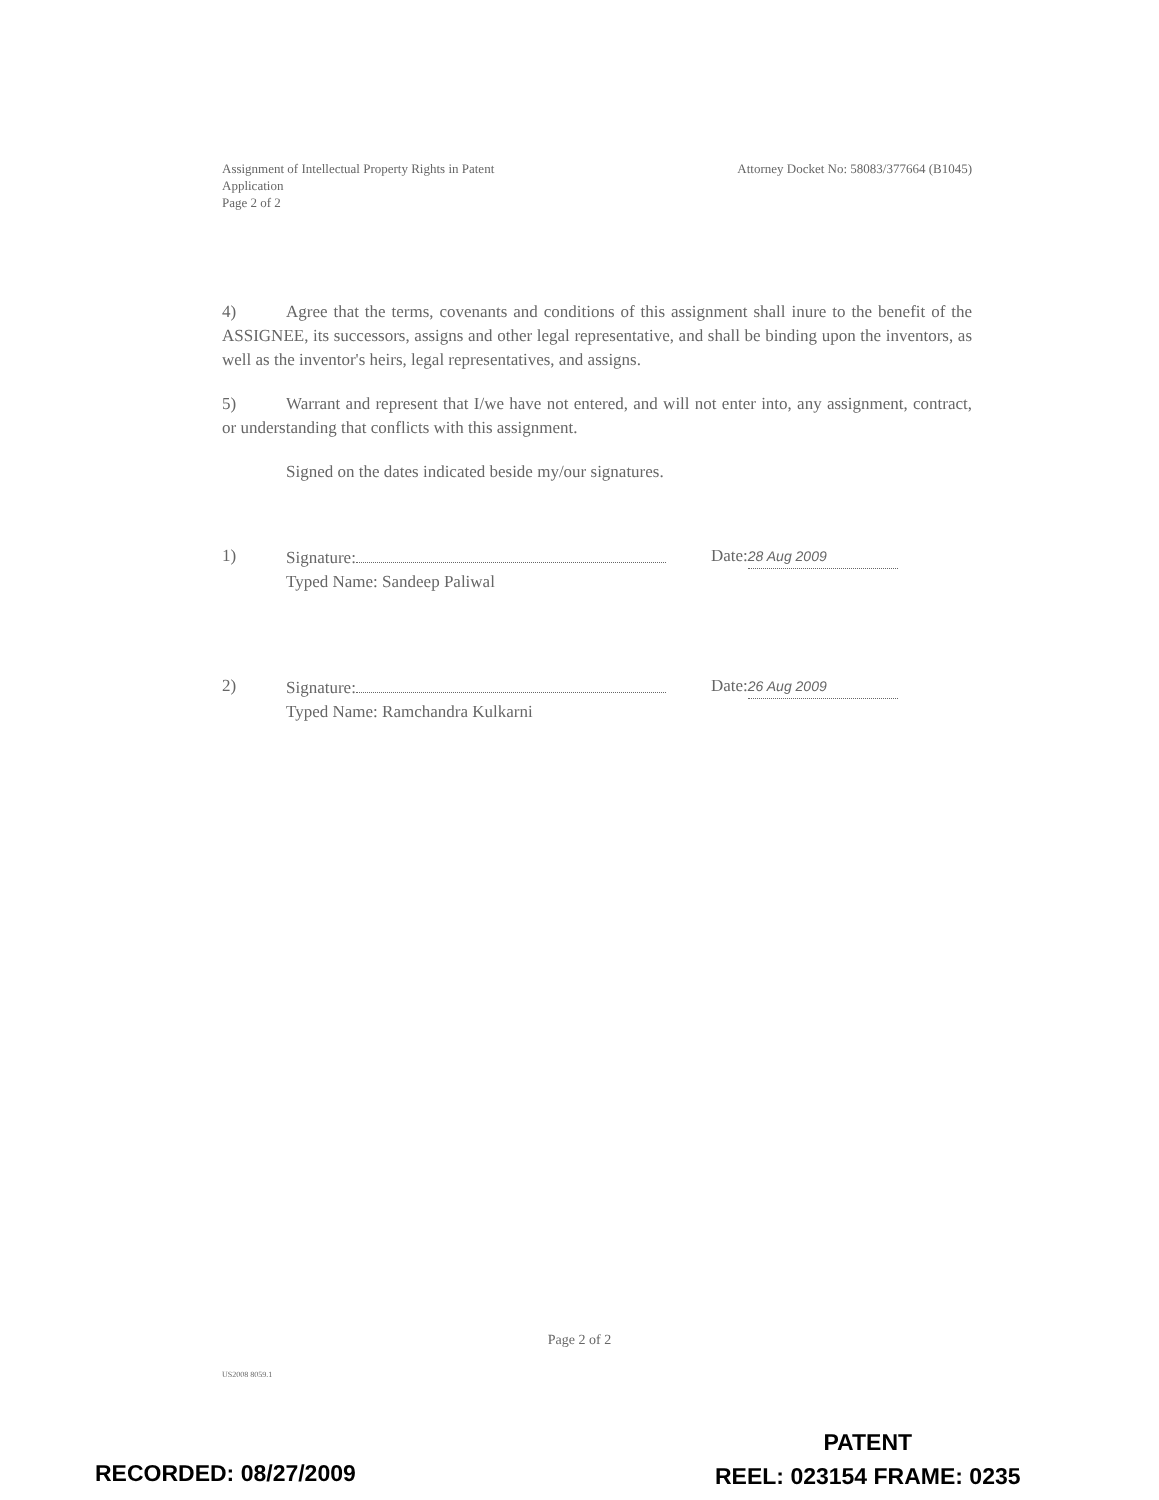Assignment of Intellectual Property Rights in Patent
Application
Page 2 of 2
Attorney Docket No: 58083/377664 (B1045)
4) Agree that the terms, covenants and conditions of this assignment shall inure to the benefit of the ASSIGNEE, its successors, assigns and other legal representative, and shall be binding upon the inventors, as well as the inventor's heirs, legal representatives, and assigns.
5) Warrant and represent that I/we have not entered, and will not enter into, any assignment, contract, or understanding that conflicts with this assignment.
Signed on the dates indicated beside my/our signatures.
1) Signature:
Typed Name: Sandeep Paliwal
Date: 28 Aug 2009
2) Signature:
Typed Name: Ramchandra Kulkarni
Date: 26 Aug 2009
Page 2 of 2
US2008 8059.1
RECORDED: 08/27/2009
PATENT
REEL: 023154 FRAME: 0235